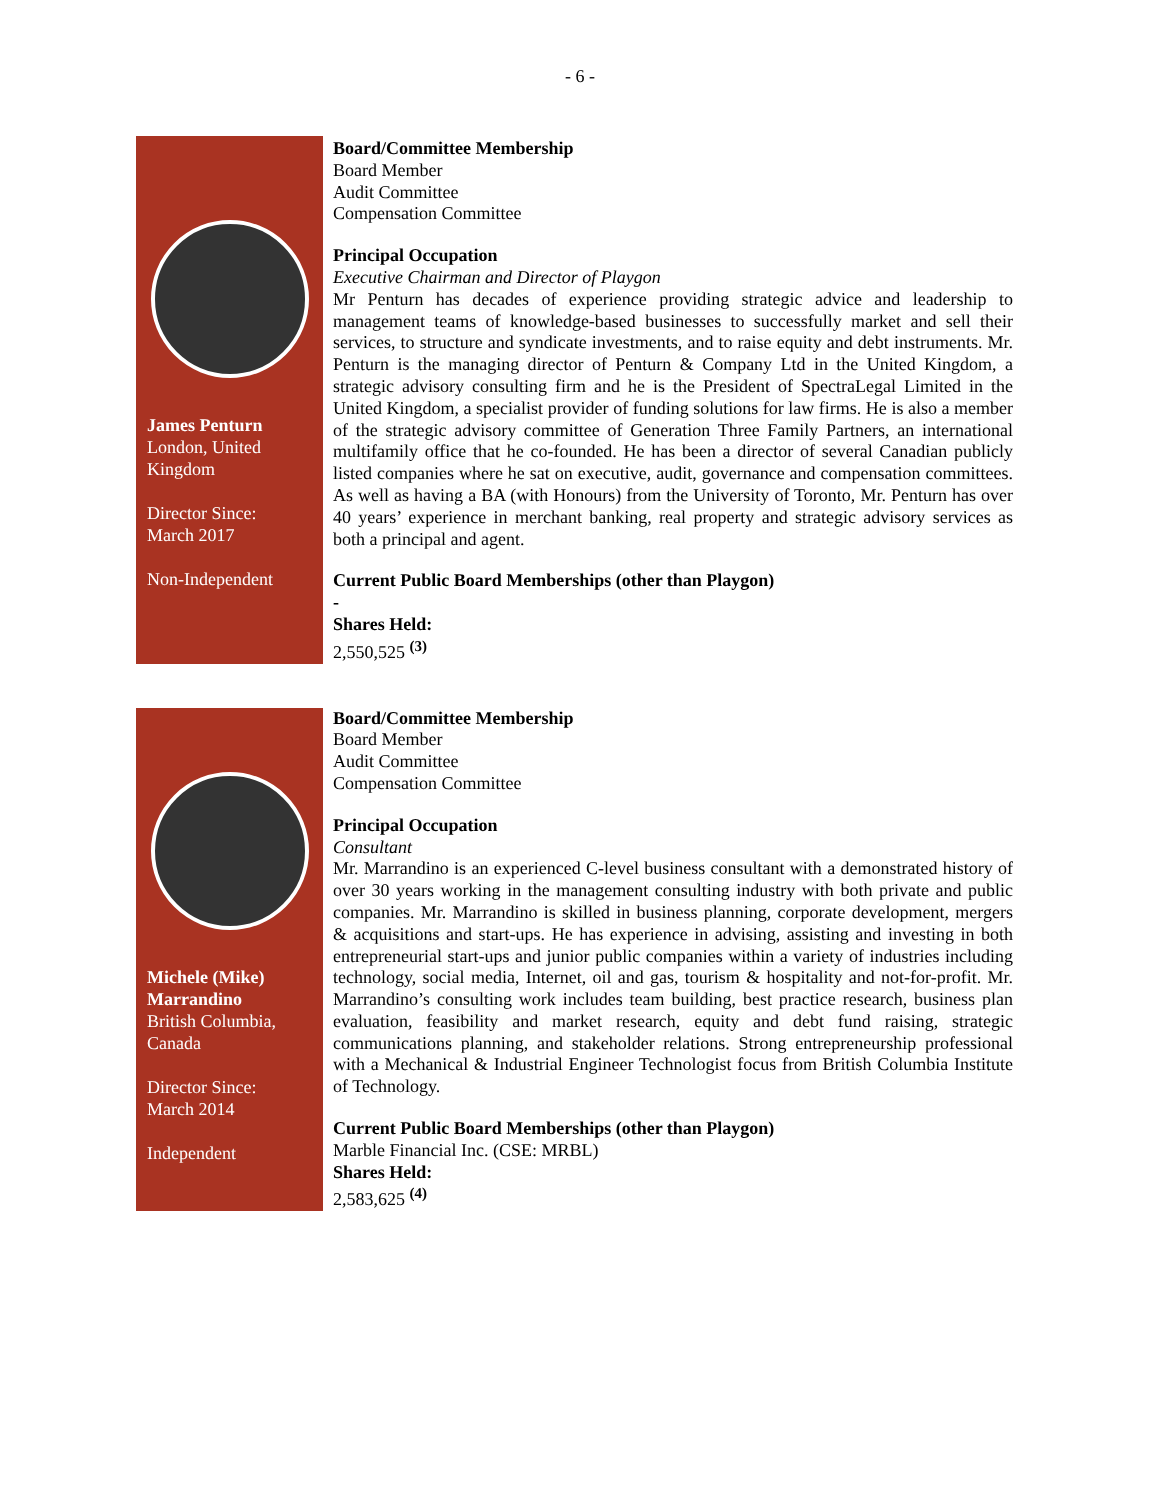- 6 -
James Penturn
London, United Kingdom
Director Since:
March 2017
Non-Independent
Board/Committee Membership
Board Member
Audit Committee
Compensation Committee
Principal Occupation
Executive Chairman and Director of Playgon
Mr Penturn has decades of experience providing strategic advice and leadership to management teams of knowledge-based businesses to successfully market and sell their services, to structure and syndicate investments, and to raise equity and debt instruments. Mr. Penturn is the managing director of Penturn & Company Ltd in the United Kingdom, a strategic advisory consulting firm and he is the President of SpectraLegal Limited in the United Kingdom, a specialist provider of funding solutions for law firms. He is also a member of the strategic advisory committee of Generation Three Family Partners, an international multifamily office that he co-founded. He has been a director of several Canadian publicly listed companies where he sat on executive, audit, governance and compensation committees. As well as having a BA (with Honours) from the University of Toronto, Mr. Penturn has over 40 years’ experience in merchant banking, real property and strategic advisory services as both a principal and agent.
Current Public Board Memberships (other than Playgon)
-
Shares Held:
2,550,525 <sup>(3)</sup>
Michele (Mike) Marrandino
British Columbia, Canada
Director Since:
March 2014
Independent
Board/Committee Membership
Board Member
Audit Committee
Compensation Committee
Principal Occupation
Consultant
Mr. Marrandino is an experienced C-level business consultant with a demonstrated history of over 30 years working in the management consulting industry with both private and public companies. Mr. Marrandino is skilled in business planning, corporate development, mergers & acquisitions and start-ups. He has experience in advising, assisting and investing in both entrepreneurial start-ups and junior public companies within a variety of industries including technology, social media, Internet, oil and gas, tourism & hospitality and not-for-profit. Mr. Marrandino’s consulting work includes team building, best practice research, business plan evaluation, feasibility and market research, equity and debt fund raising, strategic communications planning, and stakeholder relations. Strong entrepreneurship professional with a Mechanical & Industrial Engineer Technologist focus from British Columbia Institute of Technology.
Current Public Board Memberships (other than Playgon)
Marble Financial Inc. (CSE: MRBL)
Shares Held:
2,583,625 <sup>(4)</sup>